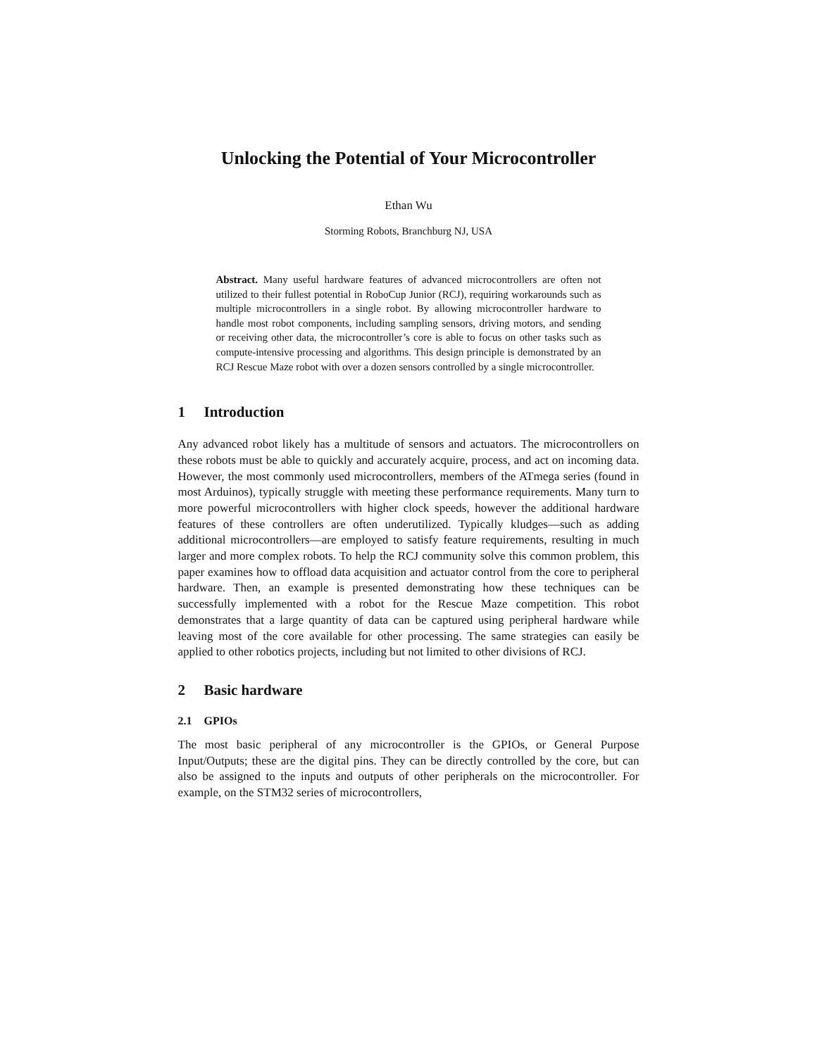Unlocking the Potential of Your Microcontroller
Ethan Wu
Storming Robots, Branchburg NJ, USA
Abstract. Many useful hardware features of advanced microcontrollers are often not utilized to their fullest potential in RoboCup Junior (RCJ), requiring workarounds such as multiple microcontrollers in a single robot. By allowing microcontroller hardware to handle most robot components, including sampling sensors, driving motors, and sending or receiving other data, the microcontroller’s core is able to focus on other tasks such as compute-intensive processing and algorithms. This design principle is demonstrated by an RCJ Rescue Maze robot with over a dozen sensors controlled by a single microcontroller.
1 Introduction
Any advanced robot likely has a multitude of sensors and actuators. The microcontrollers on these robots must be able to quickly and accurately acquire, process, and act on incoming data. However, the most commonly used microcontrollers, members of the ATmega series (found in most Arduinos), typically struggle with meeting these performance requirements. Many turn to more powerful microcontrollers with higher clock speeds, however the additional hardware features of these controllers are often underutilized. Typically kludges—such as adding additional microcontrollers—are employed to satisfy feature requirements, resulting in much larger and more complex robots. To help the RCJ community solve this common problem, this paper examines how to offload data acquisition and actuator control from the core to peripheral hardware. Then, an example is presented demonstrating how these techniques can be successfully implemented with a robot for the Rescue Maze competition. This robot demonstrates that a large quantity of data can be captured using peripheral hardware while leaving most of the core available for other processing. The same strategies can easily be applied to other robotics projects, including but not limited to other divisions of RCJ.
2 Basic hardware
2.1 GPIOs
The most basic peripheral of any microcontroller is the GPIOs, or General Purpose Input/Outputs; these are the digital pins. They can be directly controlled by the core, but can also be assigned to the inputs and outputs of other peripherals on the microcontroller. For example, on the STM32 series of microcontrollers,